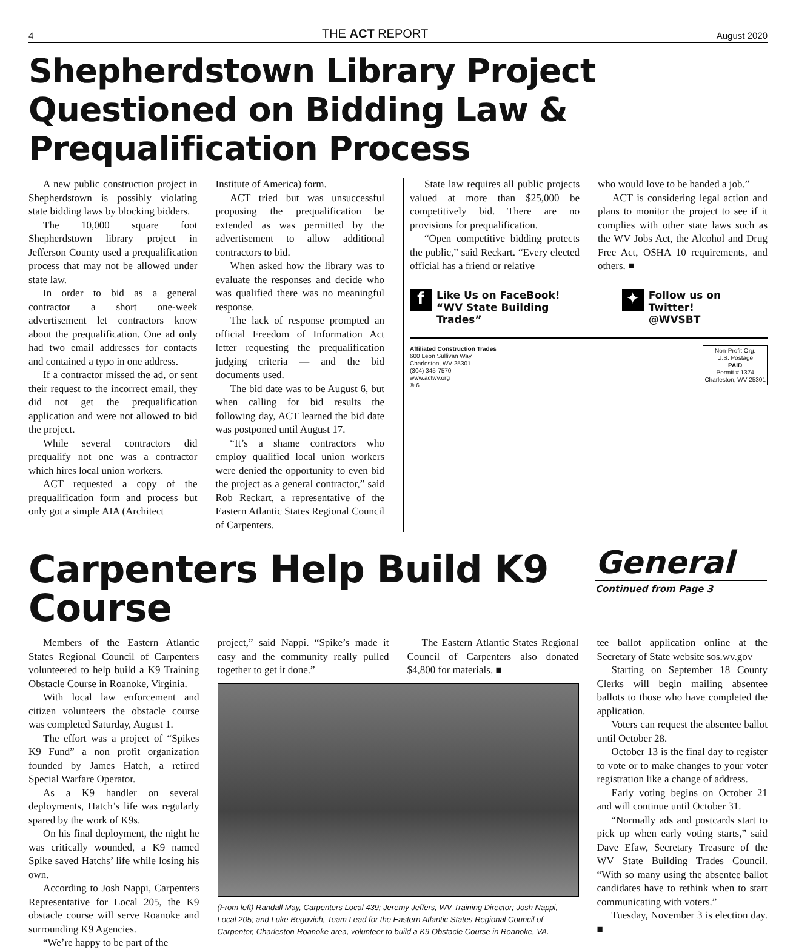4 THE ACT REPORT August 2020
Shepherdstown Library Project Questioned on Bidding Law & Prequalification Process
A new public construction project in Shepherdstown is possibly violating state bidding laws by blocking bidders.
The 10,000 square foot Shepherdstown library project in Jefferson County used a prequalification process that may not be allowed under state law.
In order to bid as a general contractor a short one-week advertisement let contractors know about the prequalification. One ad only had two email addresses for contacts and contained a typo in one address.
If a contractor missed the ad, or sent their request to the incorrect email, they did not get the prequalification application and were not allowed to bid the project.
While several contractors did prequalify not one was a contractor which hires local union workers.
ACT requested a copy of the prequalification form and process but only got a simple AIA (Architect
Institute of America) form.
ACT tried but was unsuccessful proposing the prequalification be extended as was permitted by the advertisement to allow additional contractors to bid.
When asked how the library was to evaluate the responses and decide who was qualified there was no meaningful response.
The lack of response prompted an official Freedom of Information Act letter requesting the prequalification judging criteria –– and the bid documents used.
The bid date was to be August 6, but when calling for bid results the following day, ACT learned the bid date was postponed until August 17.
“It’s a shame contractors who employ qualified local union workers were denied the opportunity to even bid the project as a general contractor,” said Rob Reckart, a representative of the Eastern Atlantic States Regional Council of Carpenters.
State law requires all public projects valued at more than $25,000 be competitively bid. There are no provisions for prequalification.
“Open competitive bidding protects the public,” said Reckart. “Every elected official has a friend or relative
who would love to be handed a job.”
ACT is considering legal action and plans to monitor the project to see if it complies with other state laws such as the WV Jobs Act, the Alcohol and Drug Free Act, OSHA 10 requirements, and others. ■
f
Like Us on FaceBook!
“WV State Building Trades”
✦
Follow us on Twitter!
@WVSBT
Affiliated Construction Trades
600 Leon Sullivan Way
Charleston, WV 25301
(304) 345-7570
www.actwv.org
® 6
Non-Profit Org.
U.S. Postage
PAID
Permit # 1374
Charleston, WV 25301
Carpenters Help Build K9 Course
General
Continued from Page 3
Members of the Eastern Atlantic States Regional Council of Carpenters volunteered to help build a K9 Training Obstacle Course in Roanoke, Virginia.
With local law enforcement and citizen volunteers the obstacle course was completed Saturday, August 1.
The effort was a project of “Spikes K9 Fund” a non profit organization founded by James Hatch, a retired Special Warfare Operator.
As a K9 handler on several deployments, Hatch’s life was regularly spared by the work of K9s.
On his final deployment, the night he was critically wounded, a K9 named Spike saved Hatchs’ life while losing his own.
According to Josh Nappi, Carpenters Representative for Local 205, the K9 obstacle course will serve Roanoke and surrounding K9 Agencies.
“We’re happy to be part of the
project,” said Nappi. “Spike’s made it easy and the community really pulled together to get it done.”
The Eastern Atlantic States Regional Council of Carpenters also donated $4,800 for materials. ■
(From left) Randall May, Carpenters Local 439; Jeremy Jeffers, WV Training Director; Josh Nappi, Local 205; and Luke Begovich, Team Lead for the Eastern Atlantic States Regional Council of Carpenter, Charleston-Roanoke area, volunteer to build a K9 Obstacle Course in Roanoke, VA.
tee ballot application online at the Secretary of State website sos.wv.gov
Starting on September 18 County Clerks will begin mailing absentee ballots to those who have completed the application.
Voters can request the absentee ballot until October 28.
October 13 is the final day to register to vote or to make changes to your voter registration like a change of address.
Early voting begins on October 21 and will continue until October 31.
“Normally ads and postcards start to pick up when early voting starts,” said Dave Efaw, Secretary Treasure of the WV State Building Trades Council. “With so many using the absentee ballot candidates have to rethink when to start communicating with voters.”
Tuesday, November 3 is election day. ■